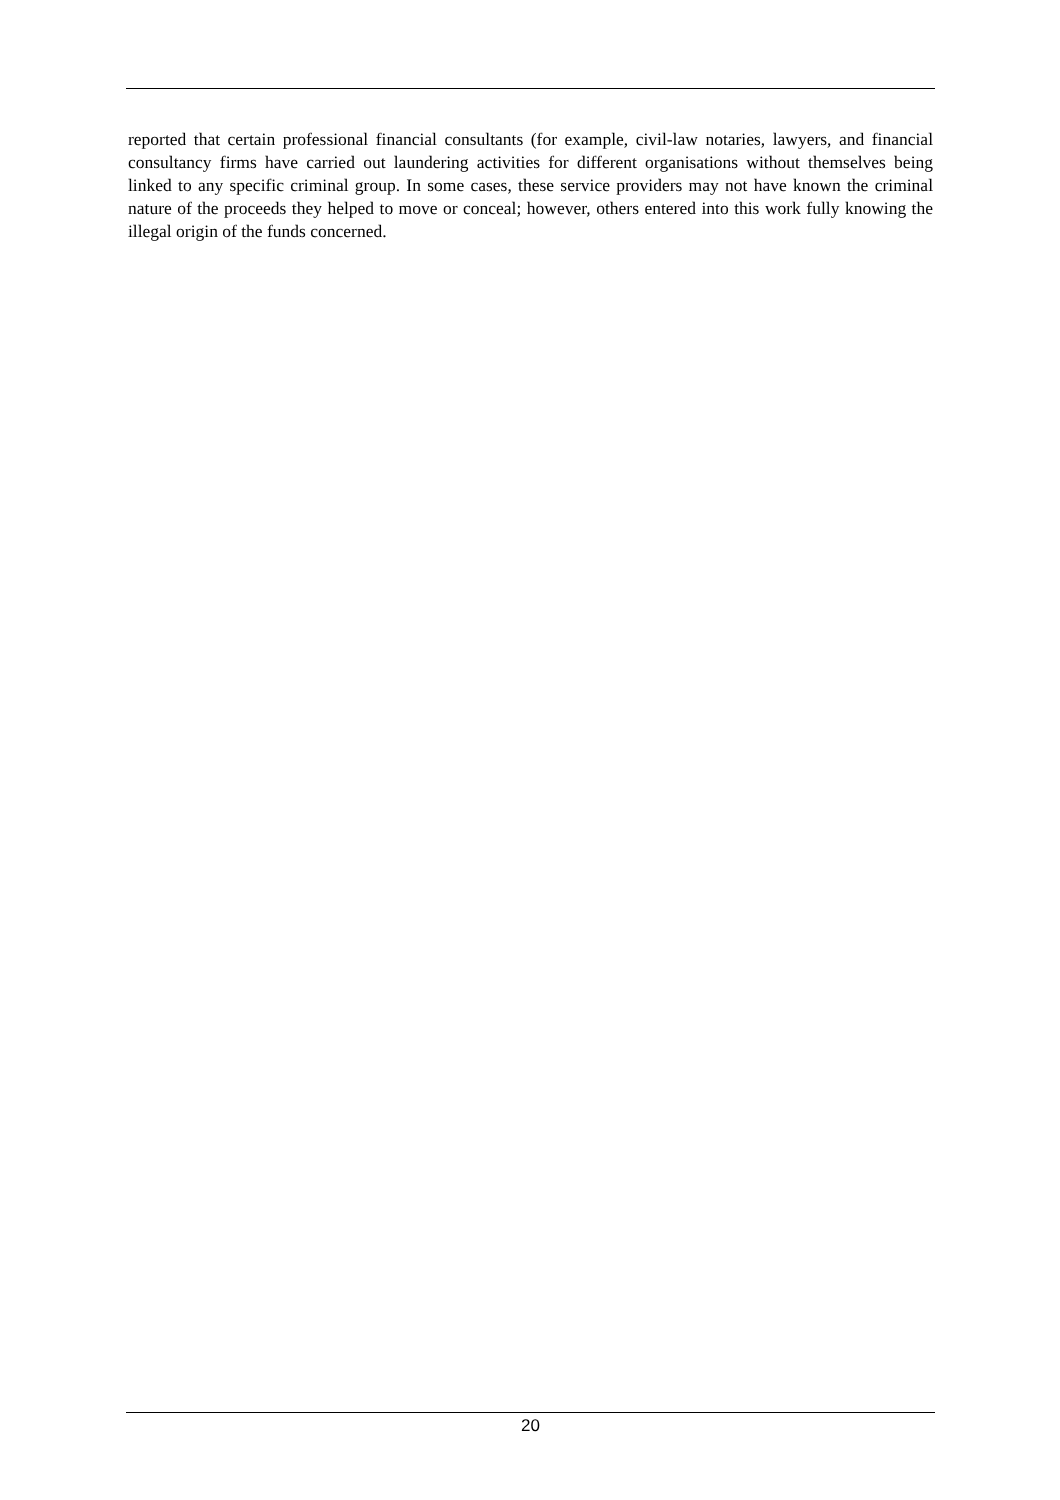reported that certain professional financial consultants (for example, civil-law notaries, lawyers, and financial consultancy firms have carried out laundering activities for different organisations without themselves being linked to any specific criminal group. In some cases, these service providers may not have known the criminal nature of the proceeds they helped to move or conceal; however, others entered into this work fully knowing the illegal origin of the funds concerned.
20